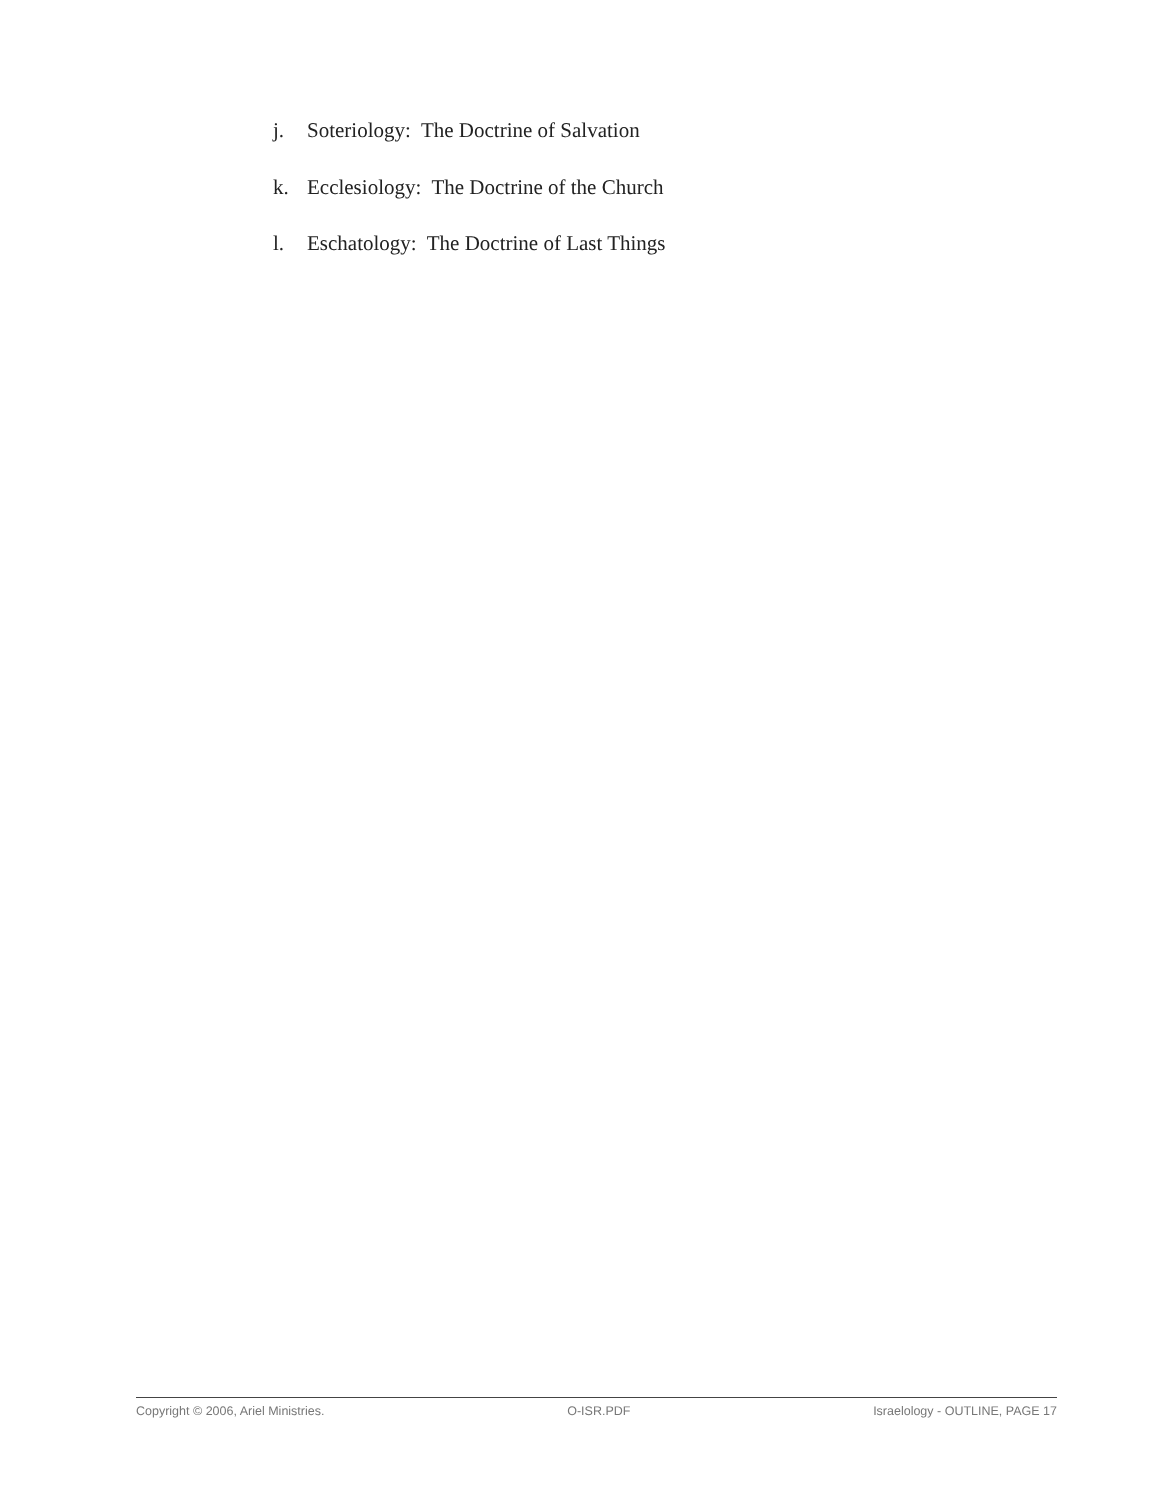j. Soteriology: The Doctrine of Salvation
k. Ecclesiology: The Doctrine of the Church
l. Eschatology: The Doctrine of Last Things
Copyright © 2006, Ariel Ministries. O-ISR.PDF Israelology - OUTLINE, PAGE 17